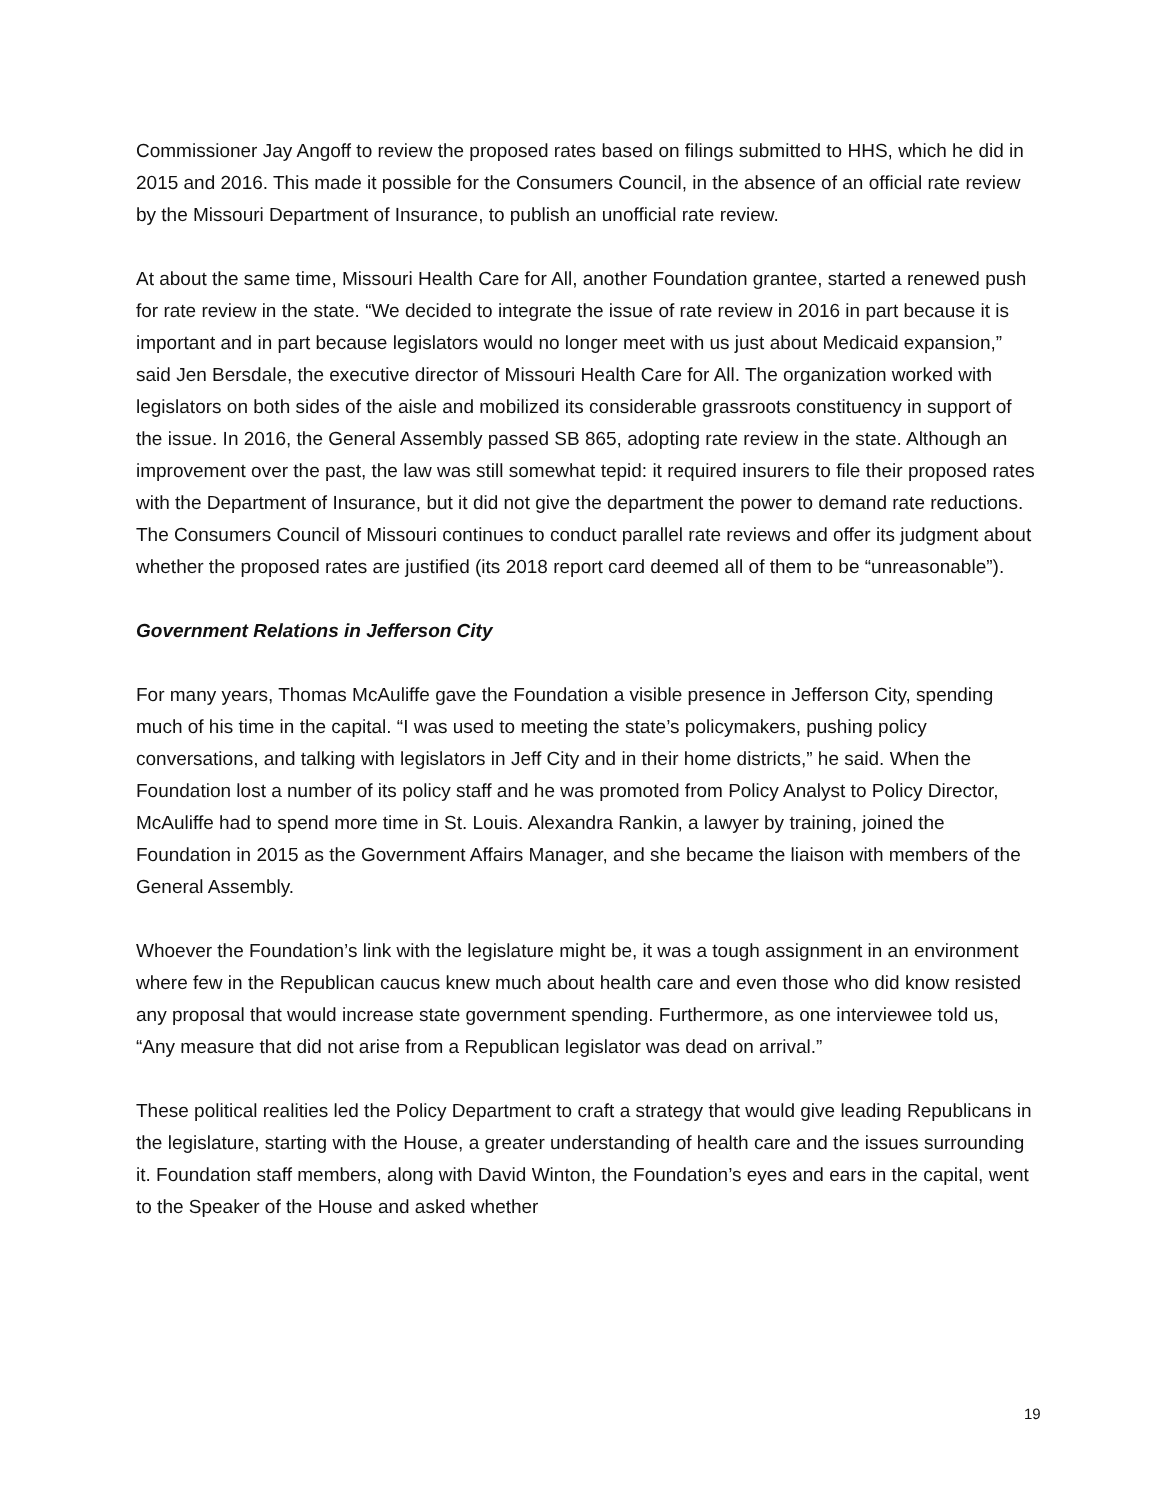Commissioner Jay Angoff to review the proposed rates based on filings submitted to HHS, which he did in 2015 and 2016. This made it possible for the Consumers Council, in the absence of an official rate review by the Missouri Department of Insurance, to publish an unofficial rate review.
At about the same time, Missouri Health Care for All, another Foundation grantee, started a renewed push for rate review in the state. “We decided to integrate the issue of rate review in 2016 in part because it is important and in part because legislators would no longer meet with us just about Medicaid expansion,” said Jen Bersdale, the executive director of Missouri Health Care for All. The organization worked with legislators on both sides of the aisle and mobilized its considerable grassroots constituency in support of the issue. In 2016, the General Assembly passed SB 865, adopting rate review in the state. Although an improvement over the past, the law was still somewhat tepid: it required insurers to file their proposed rates with the Department of Insurance, but it did not give the department the power to demand rate reductions. The Consumers Council of Missouri continues to conduct parallel rate reviews and offer its judgment about whether the proposed rates are justified (its 2018 report card deemed all of them to be “unreasonable”).
Government Relations in Jefferson City
For many years, Thomas McAuliffe gave the Foundation a visible presence in Jefferson City, spending much of his time in the capital. “I was used to meeting the state’s policymakers, pushing policy conversations, and talking with legislators in Jeff City and in their home districts,” he said. When the Foundation lost a number of its policy staff and he was promoted from Policy Analyst to Policy Director, McAuliffe had to spend more time in St. Louis. Alexandra Rankin, a lawyer by training, joined the Foundation in 2015 as the Government Affairs Manager, and she became the liaison with members of the General Assembly.
Whoever the Foundation’s link with the legislature might be, it was a tough assignment in an environment where few in the Republican caucus knew much about health care and even those who did know resisted any proposal that would increase state government spending. Furthermore, as one interviewee told us, “Any measure that did not arise from a Republican legislator was dead on arrival.”
These political realities led the Policy Department to craft a strategy that would give leading Republicans in the legislature, starting with the House, a greater understanding of health care and the issues surrounding it. Foundation staff members, along with David Winton, the Foundation’s eyes and ears in the capital, went to the Speaker of the House and asked whether
19